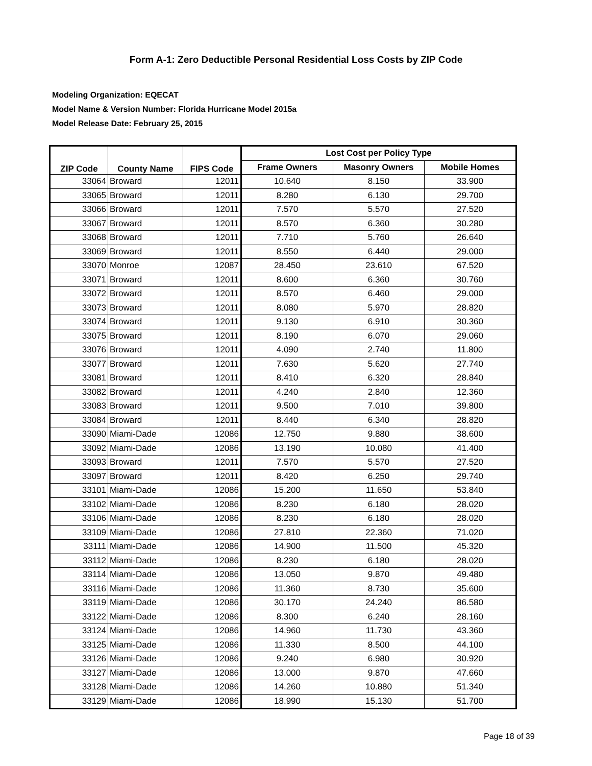Form A-1: Zero Deductible Personal Residential Loss Costs by ZIP Code
Modeling Organization: EQECAT
Model Name & Version Number: Florida Hurricane Model 2015a
Model Release Date: February 25, 2015
| ZIP Code | County Name | FIPS Code | Lost Cost per Policy Type | | |
| --- | --- | --- | --- | --- | --- |
| | | | Frame Owners | Masonry Owners | Mobile Homes |
| 33064 | Broward | 12011 | 10.640 | 8.150 | 33.900 |
| 33065 | Broward | 12011 | 8.280 | 6.130 | 29.700 |
| 33066 | Broward | 12011 | 7.570 | 5.570 | 27.520 |
| 33067 | Broward | 12011 | 8.570 | 6.360 | 30.280 |
| 33068 | Broward | 12011 | 7.710 | 5.760 | 26.640 |
| 33069 | Broward | 12011 | 8.550 | 6.440 | 29.000 |
| 33070 | Monroe | 12087 | 28.450 | 23.610 | 67.520 |
| 33071 | Broward | 12011 | 8.600 | 6.360 | 30.760 |
| 33072 | Broward | 12011 | 8.570 | 6.460 | 29.000 |
| 33073 | Broward | 12011 | 8.080 | 5.970 | 28.820 |
| 33074 | Broward | 12011 | 9.130 | 6.910 | 30.360 |
| 33075 | Broward | 12011 | 8.190 | 6.070 | 29.060 |
| 33076 | Broward | 12011 | 4.090 | 2.740 | 11.800 |
| 33077 | Broward | 12011 | 7.630 | 5.620 | 27.740 |
| 33081 | Broward | 12011 | 8.410 | 6.320 | 28.840 |
| 33082 | Broward | 12011 | 4.240 | 2.840 | 12.360 |
| 33083 | Broward | 12011 | 9.500 | 7.010 | 39.800 |
| 33084 | Broward | 12011 | 8.440 | 6.340 | 28.820 |
| 33090 | Miami-Dade | 12086 | 12.750 | 9.880 | 38.600 |
| 33092 | Miami-Dade | 12086 | 13.190 | 10.080 | 41.400 |
| 33093 | Broward | 12011 | 7.570 | 5.570 | 27.520 |
| 33097 | Broward | 12011 | 8.420 | 6.250 | 29.740 |
| 33101 | Miami-Dade | 12086 | 15.200 | 11.650 | 53.840 |
| 33102 | Miami-Dade | 12086 | 8.230 | 6.180 | 28.020 |
| 33106 | Miami-Dade | 12086 | 8.230 | 6.180 | 28.020 |
| 33109 | Miami-Dade | 12086 | 27.810 | 22.360 | 71.020 |
| 33111 | Miami-Dade | 12086 | 14.900 | 11.500 | 45.320 |
| 33112 | Miami-Dade | 12086 | 8.230 | 6.180 | 28.020 |
| 33114 | Miami-Dade | 12086 | 13.050 | 9.870 | 49.480 |
| 33116 | Miami-Dade | 12086 | 11.360 | 8.730 | 35.600 |
| 33119 | Miami-Dade | 12086 | 30.170 | 24.240 | 86.580 |
| 33122 | Miami-Dade | 12086 | 8.300 | 6.240 | 28.160 |
| 33124 | Miami-Dade | 12086 | 14.960 | 11.730 | 43.360 |
| 33125 | Miami-Dade | 12086 | 11.330 | 8.500 | 44.100 |
| 33126 | Miami-Dade | 12086 | 9.240 | 6.980 | 30.920 |
| 33127 | Miami-Dade | 12086 | 13.000 | 9.870 | 47.660 |
| 33128 | Miami-Dade | 12086 | 14.260 | 10.880 | 51.340 |
| 33129 | Miami-Dade | 12086 | 18.990 | 15.130 | 51.700 |
Page 18 of 39